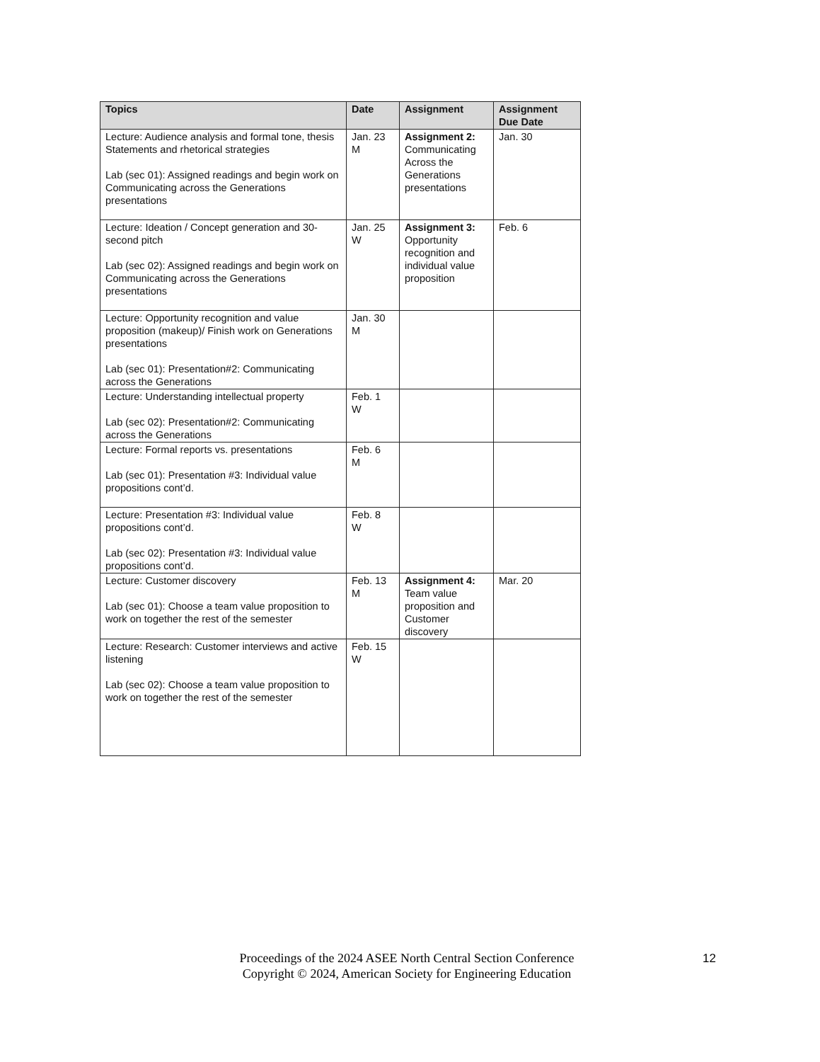| Topics | Date | Assignment | Assignment Due Date |
| --- | --- | --- | --- |
| Lecture: Audience analysis and formal tone, thesis Statements and rhetorical strategies Lab (sec 01): Assigned readings and begin work on Communicating across the Generations presentations | Jan. 23 M | Assignment 2: Communicating Across the Generations presentations | Jan. 30 |
| Lecture: Ideation / Concept generation and 30-second pitch Lab (sec 02): Assigned readings and begin work on Communicating across the Generations presentations | Jan. 25 W | Assignment 3: Opportunity recognition and individual value proposition | Feb. 6 |
| Lecture: Opportunity recognition and value proposition (makeup)/ Finish work on Generations presentations Lab (sec 01): Presentation#2: Communicating across the Generations | Jan. 30 M | | |
| Lecture: Understanding intellectual property Lab (sec 02): Presentation#2: Communicating across the Generations | Feb. 1 W | | |
| Lecture: Formal reports vs. presentations Lab (sec 01): Presentation #3: Individual value propositions cont’d. | Feb. 6 M | | |
| Lecture: Presentation #3: Individual value propositions cont’d. Lab (sec 02): Presentation #3: Individual value propositions cont’d. | Feb. 8 W | | |
| Lecture: Customer discovery Lab (sec 01): Choose a team value proposition to work on together the rest of the semester | Feb. 13 M | Assignment 4: Team value proposition and Customer discovery | Mar. 20 |
| Lecture: Research: Customer interviews and active listening Lab (sec 02): Choose a team value proposition to work on together the rest of the semester | Feb. 15 W | | |
Proceedings of the 2024 ASEE North Central Section Conference
Copyright © 2024, American Society for Engineering Education
12